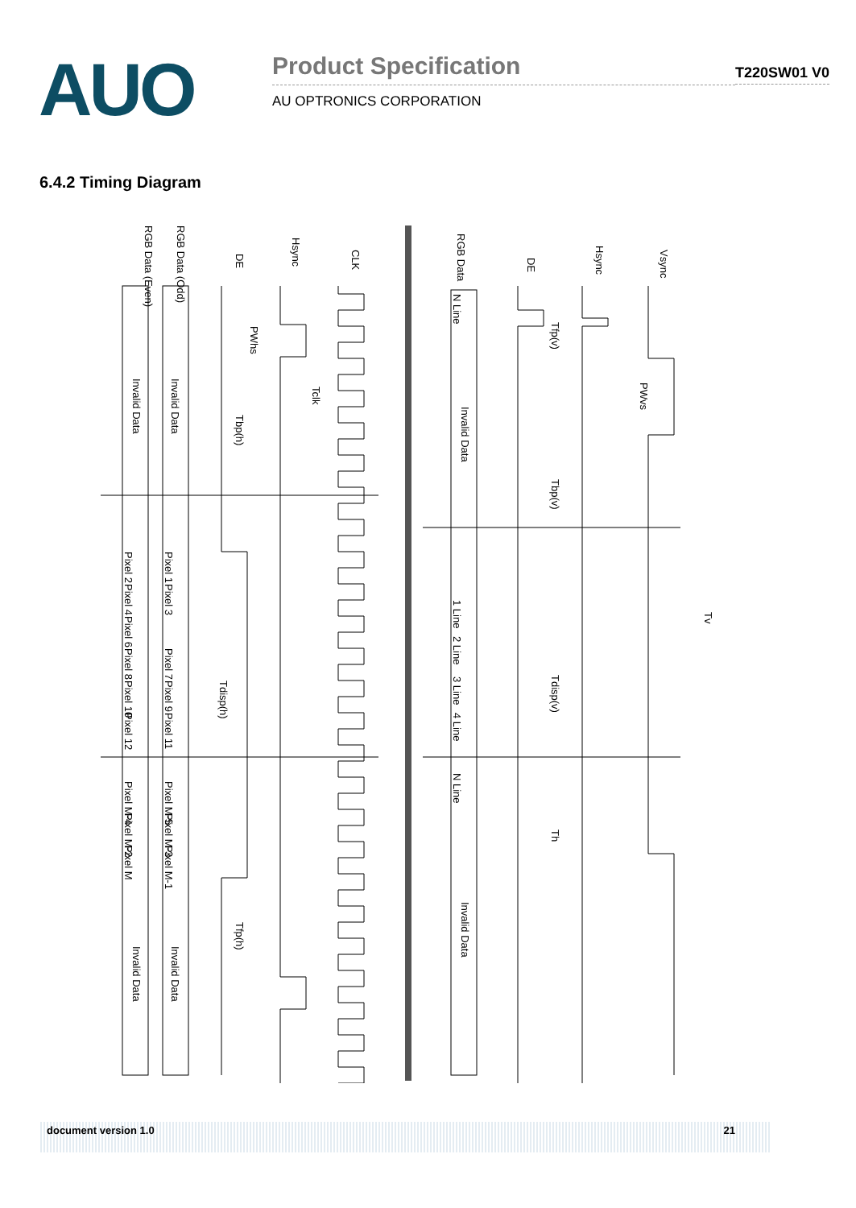AUO
Product Specification
AU OPTRONICS CORPORATION
T220SW01 V0
6.4.2 Timing Diagram
CLK
Hsync
DE
RGB Data (Odd)
RGB Data (Even)
Vsync
Hsync
DE
RGB Data
Invalid Data
Invalid Data
Invalid Data
Invalid Data
Invalid Data
Invalid Data
PWhs
Tclk
Tbp(h)
Tdisp(h)
Tfp(h)
Tfp(v)
PWvs
Tbp(v)
Tdisp(v)
Th
Tv
Pixel 1
Pixel 3
Pixel 7
Pixel 9
Pixel 11
Pixel 2
Pixel 4
Pixel 6
Pixel 8
Pixel 10
Pixel 12
Pixel M-5
Pixel M-3
Pixel M-1
Pixel M-4
Pixel M-2
Pixel M
N Line
1 Line
2 Line
3 Line
4 Line
N Line
document version 1.0 21